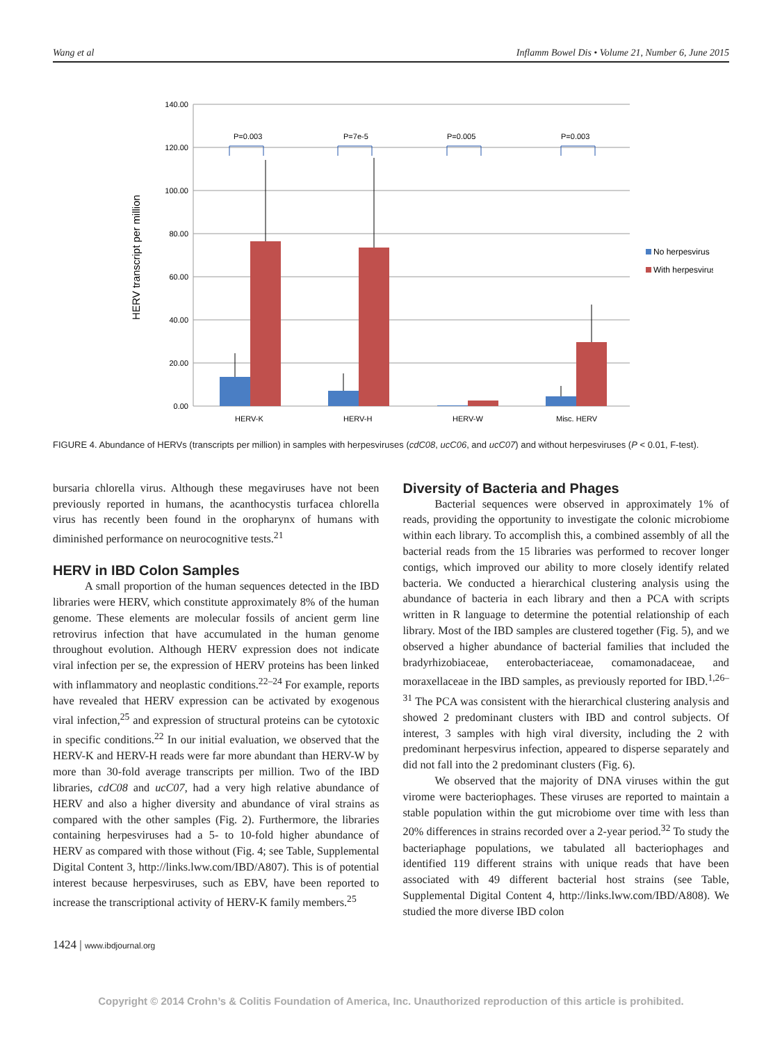Wang et al Inflamm Bowel Dis • Volume 21, Number 6, June 2015
140.00
120.00
100.00
80.00
60.00
40.00
20.00
0.00
HERV transcript per million
P=0.003
P=7e-5
P=0.005
P=0.003
HERV-K
HERV-H
HERV-W
Misc. HERV
No herpesvirus
With herpesvirus
FIGURE 4. Abundance of HERVs (transcripts per million) in samples with herpesviruses (cdC08, ucC06, and ucC07) and without herpesviruses (P < 0.01, F-test).
bursaria chlorella virus. Although these megaviruses have not been previously reported in humans, the acanthocystis turfacea chlorella virus has recently been found in the oropharynx of humans with diminished performance on neurocognitive tests.<sup>21</sup>
HERV in IBD Colon Samples
A small proportion of the human sequences detected in the IBD libraries were HERV, which constitute approximately 8% of the human genome. These elements are molecular fossils of ancient germ line retrovirus infection that have accumulated in the human genome throughout evolution. Although HERV expression does not indicate viral infection per se, the expression of HERV proteins has been linked with inflammatory and neoplastic conditions.<sup>22–24</sup> For example, reports have revealed that HERV expression can be activated by exogenous viral infection,<sup>25</sup> and expression of structural proteins can be cytotoxic in specific conditions.<sup>22</sup> In our initial evaluation, we observed that the HERV-K and HERV-H reads were far more abundant than HERV-W by more than 30-fold average transcripts per million. Two of the IBD libraries, cdC08 and ucC07, had a very high relative abundance of HERV and also a higher diversity and abundance of viral strains as compared with the other samples (Fig. 2). Furthermore, the libraries containing herpesviruses had a 5- to 10-fold higher abundance of HERV as compared with those without (Fig. 4; see Table, Supplemental Digital Content 3, http://links.lww.com/IBD/A807). This is of potential interest because herpesviruses, such as EBV, have been reported to increase the transcriptional activity of HERV-K family members.<sup>25</sup>
Diversity of Bacteria and Phages
Bacterial sequences were observed in approximately 1% of reads, providing the opportunity to investigate the colonic microbiome within each library. To accomplish this, a combined assembly of all the bacterial reads from the 15 libraries was performed to recover longer contigs, which improved our ability to more closely identify related bacteria. We conducted a hierarchical clustering analysis using the abundance of bacteria in each library and then a PCA with scripts written in R language to determine the potential relationship of each library. Most of the IBD samples are clustered together (Fig. 5), and we observed a higher abundance of bacterial families that included the bradyrhizobiaceae, enterobacteriaceae, comamonadaceae, and moraxellaceae in the IBD samples, as previously reported for IBD.<sup>1,26–31</sup> The PCA was consistent with the hierarchical clustering analysis and showed 2 predominant clusters with IBD and control subjects. Of interest, 3 samples with high viral diversity, including the 2 with predominant herpesvirus infection, appeared to disperse separately and did not fall into the 2 predominant clusters (Fig. 6).
We observed that the majority of DNA viruses within the gut virome were bacteriophages. These viruses are reported to maintain a stable population within the gut microbiome over time with less than 20% differences in strains recorded over a 2-year period.<sup>32</sup> To study the bacteriaphage populations, we tabulated all bacteriophages and identified 119 different strains with unique reads that have been associated with 49 different bacterial host strains (see Table, Supplemental Digital Content 4, http://links.lww.com/IBD/A808). We studied the more diverse IBD colon
1424 | www.ibdjournal.org
Copyright © 2014 Crohn’s & Colitis Foundation of America, Inc. Unauthorized reproduction of this article is prohibited.